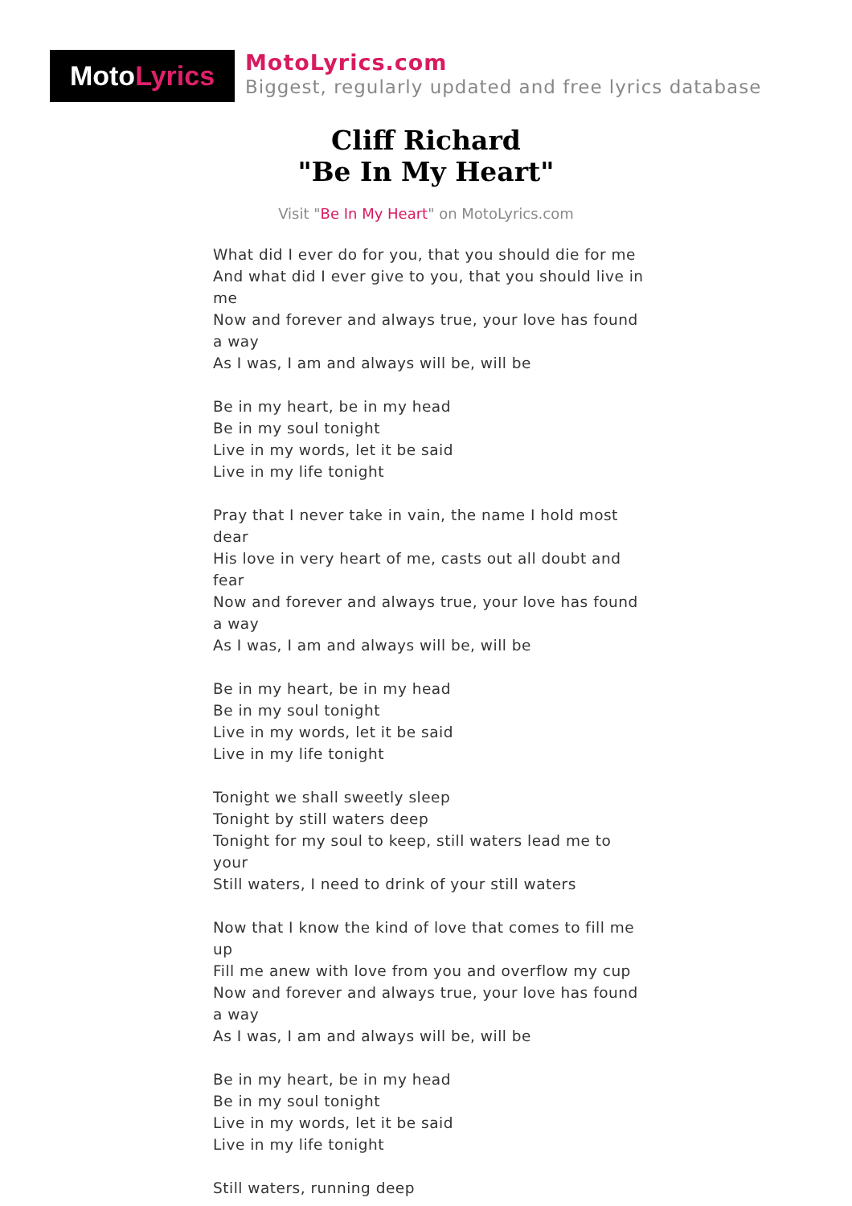Moto Lyrics
MotoLyrics.com
Biggest, regularly updated and free lyrics database
Cliff Richard
"Be In My Heart"
Visit "Be In My Heart" on MotoLyrics.com
What did I ever do for you, that you should die for me
And what did I ever give to you, that you should live in me
Now and forever and always true, your love has found a way
As I was, I am and always will be, will be
Be in my heart, be in my head
Be in my soul tonight
Live in my words, let it be said
Live in my life tonight
Pray that I never take in vain, the name I hold most dear
His love in very heart of me, casts out all doubt and fear
Now and forever and always true, your love has found a way
As I was, I am and always will be, will be
Be in my heart, be in my head
Be in my soul tonight
Live in my words, let it be said
Live in my life tonight
Tonight we shall sweetly sleep
Tonight by still waters deep
Tonight for my soul to keep, still waters lead me to your
Still waters, I need to drink of your still waters
Now that I know the kind of love that comes to fill me up
Fill me anew with love from you and overflow my cup
Now and forever and always true, your love has found a way
As I was, I am and always will be, will be
Be in my heart, be in my head
Be in my soul tonight
Live in my words, let it be said
Live in my life tonight
Still waters, running deep